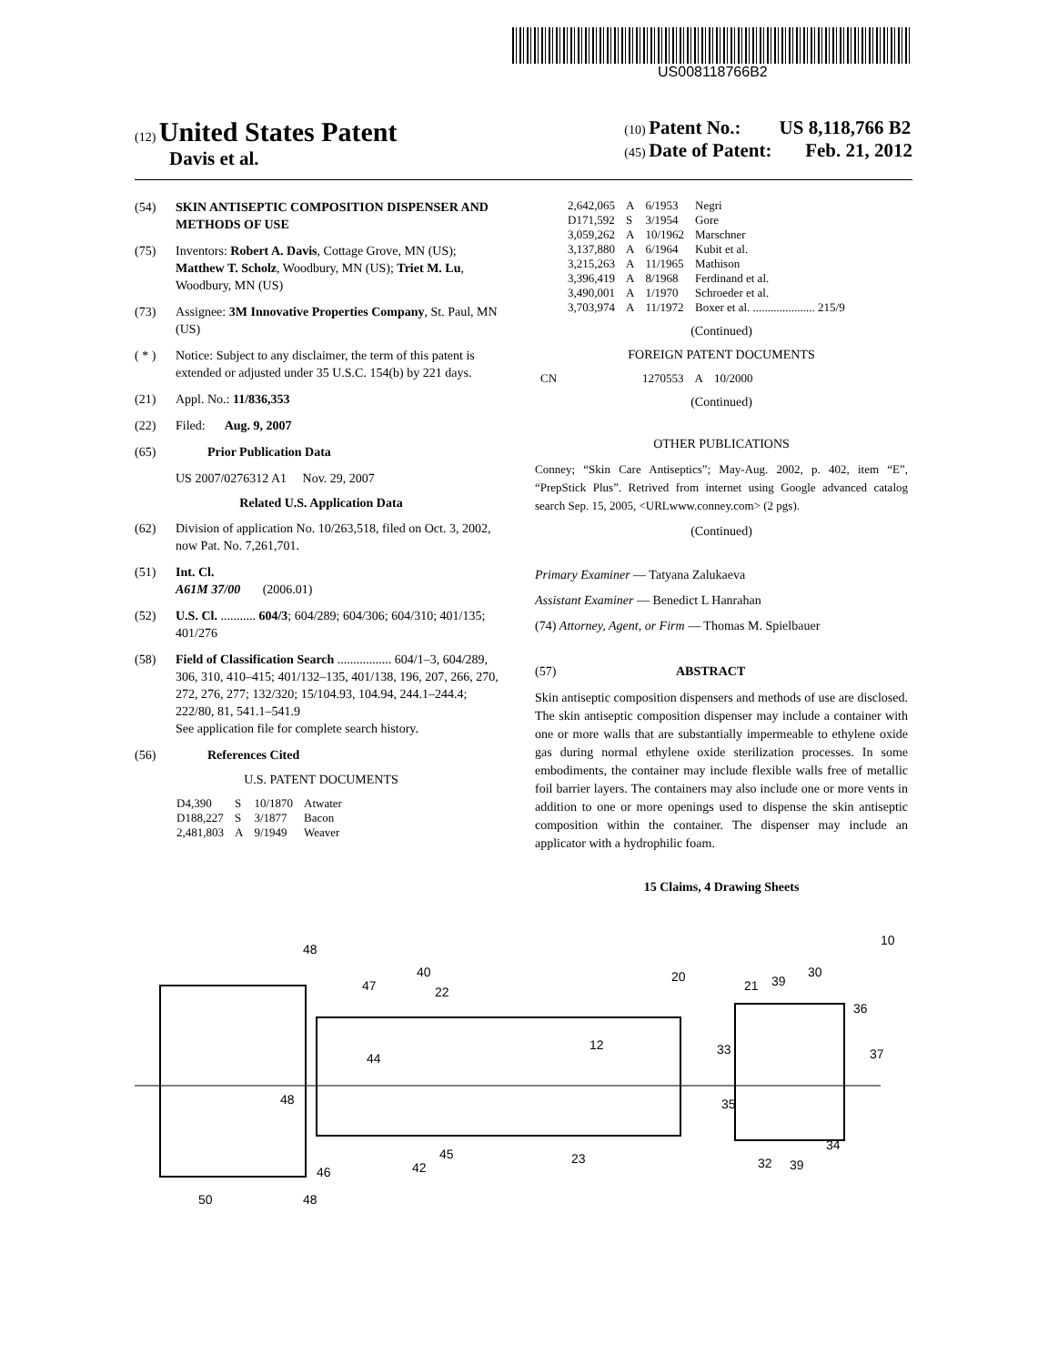US008118766B2
(12) United States Patent
Davis et al.
(10) Patent No.: US 8,118,766 B2
(45) Date of Patent: Feb. 21, 2012
(54) SKIN ANTISEPTIC COMPOSITION DISPENSER AND METHODS OF USE
(75) Inventors: Robert A. Davis, Cottage Grove, MN (US); Matthew T. Scholz, Woodbury, MN (US); Triet M. Lu, Woodbury, MN (US)
(73) Assignee: 3M Innovative Properties Company, St. Paul, MN (US)
( * ) Notice: Subject to any disclaimer, the term of this patent is extended or adjusted under 35 U.S.C. 154(b) by 221 days.
(21) Appl. No.: 11/836,353
(22) Filed: Aug. 9, 2007
(65) Prior Publication Data
US 2007/0276312 A1 Nov. 29, 2007
Related U.S. Application Data
(62) Division of application No. 10/263,518, filed on Oct. 3, 2002, now Pat. No. 7,261,701.
(51) Int. Cl.
A61M 37/00 (2006.01)
(52) U.S. Cl. ........... 604/3; 604/289; 604/306; 604/310; 401/135; 401/276
(58) Field of Classification Search ................. 604/1–3, 604/289, 306, 310, 410–415; 401/132–135, 401/138, 196, 207, 266, 270, 272, 276, 277; 132/320; 15/104.93, 104.94, 244.1–244.4; 222/80, 81, 541.1–541.9
See application file for complete search history.
(56) References Cited
U.S. PATENT DOCUMENTS
| D4,390 | S | 10/1870 | Atwater |
| D188,227 | S | 3/1877 | Bacon |
| 2,481,803 | A | 9/1949 | Weaver |
| 2,642,065 | A | 6/1953 | Negri |
| D171,592 | S | 3/1954 | Gore |
| 3,059,262 | A | 10/1962 | Marschner |
| 3,137,880 | A | 6/1964 | Kubit et al. |
| 3,215,263 | A | 11/1965 | Mathison |
| 3,396,419 | A | 8/1968 | Ferdinand et al. |
| 3,490,001 | A | 1/1970 | Schroeder et al. |
| 3,703,974 | A | 11/1972 | Boxer et al. ..................... 215/9 |
(Continued)
FOREIGN PATENT DOCUMENTS
| CN | 1270553 | A | 10/2000 |
(Continued)
OTHER PUBLICATIONS
Conney; “Skin Care Antiseptics”; May-Aug. 2002, p. 402, item “E”, “PrepStick Plus”. Retrived from internet using Google advanced catalog search Sep. 15, 2005, <URLwww.conney.com> (2 pgs).
(Continued)
Primary Examiner — Tatyana Zalukaeva
Assistant Examiner — Benedict L Hanrahan
(74) Attorney, Agent, or Firm — Thomas M. Spielbauer
(57) ABSTRACT
Skin antiseptic composition dispensers and methods of use are disclosed. The skin antiseptic composition dispenser may include a container with one or more walls that are substantially impermeable to ethylene oxide gas during normal ethylene oxide sterilization processes. In some embodiments, the container may include flexible walls free of metallic foil barrier layers. The containers may also include one or more vents in addition to one or more openings used to dispense the skin antiseptic composition within the container. The dispenser may include an applicator with a hydrophilic foam.
15 Claims, 4 Drawing Sheets
48
40
47
22
20
21
39
30
10
36
37
12
44
33
48
35
45
42
46
23
32
39
34
48
50